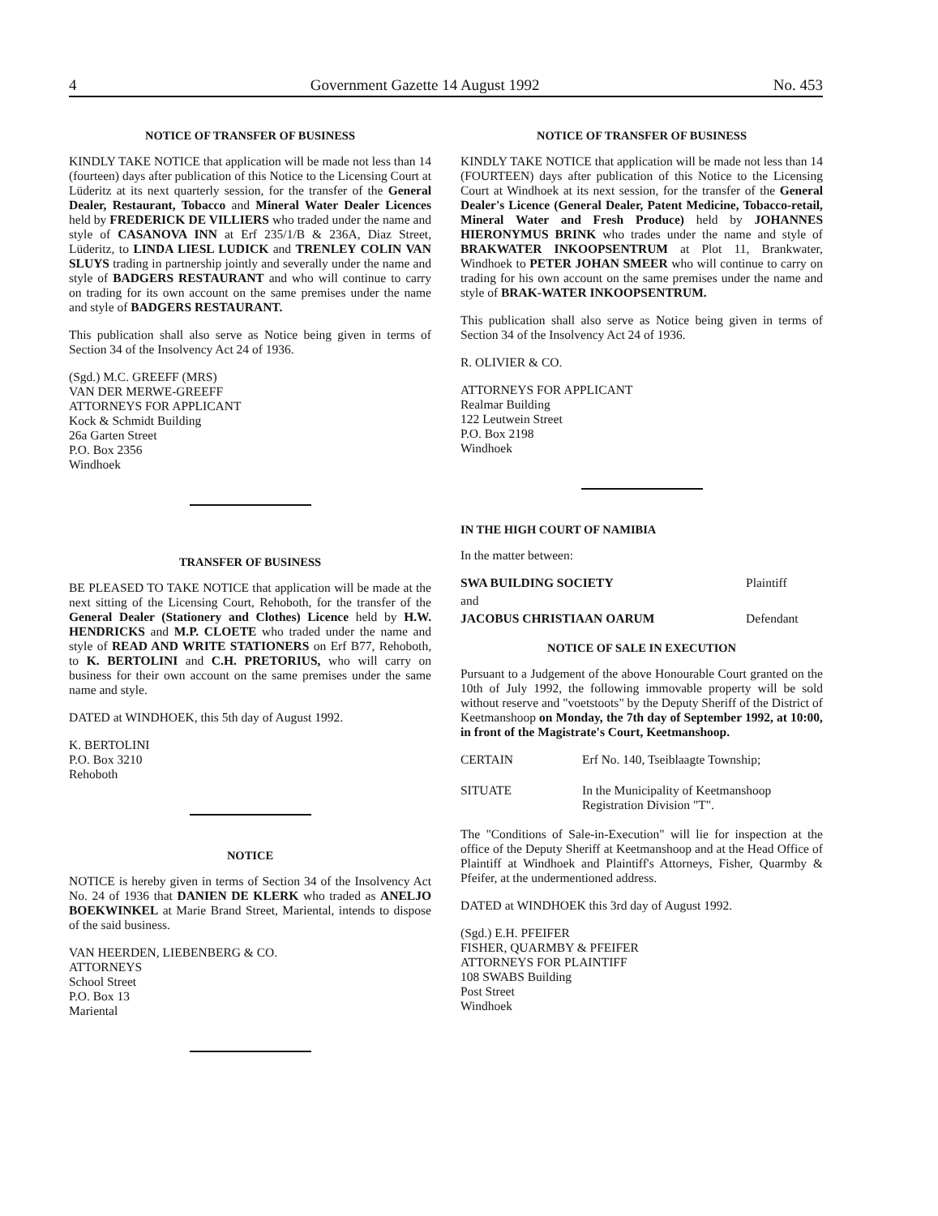4 Government Gazette 14 August 1992 No. 453
NOTICE OF TRANSFER OF BUSINESS
KINDLY TAKE NOTICE that application will be made not less than 14 (fourteen) days after publication of this Notice to the Licensing Court at Lüderitz at its next quarterly session, for the transfer of the General Dealer, Restaurant, Tobacco and Mineral Water Dealer Licences held by FREDERICK DE VILLIERS who traded under the name and style of CASANOVA INN at Erf 235/1/B & 236A, Diaz Street, Lüderitz, to LINDA LIESL LUDICK and TRENLEY COLIN VAN SLUYS trading in partnership jointly and severally under the name and style of BADGERS RESTAURANT and who will continue to carry on trading for its own account on the same premises under the name and style of BADGERS RESTAURANT.
This publication shall also serve as Notice being given in terms of Section 34 of the Insolvency Act 24 of 1936.
(Sgd.) M.C. GREEFF (MRS)
VAN DER MERWE-GREEFF
ATTORNEYS FOR APPLICANT
Kock & Schmidt Building
26a Garten Street
P.O. Box 2356
Windhoek
TRANSFER OF BUSINESS
BE PLEASED TO TAKE NOTICE that application will be made at the next sitting of the Licensing Court, Rehoboth, for the transfer of the General Dealer (Stationery and Clothes) Licence held by H.W. HENDRICKS and M.P. CLOETE who traded under the name and style of READ AND WRITE STATIONERS on Erf B77, Rehoboth, to K. BERTOLINI and C.H. PRETORIUS, who will carry on business for their own account on the same premises under the same name and style.
DATED at WINDHOEK, this 5th day of August 1992.
K. BERTOLINI
P.O. Box 3210
Rehoboth
NOTICE
NOTICE is hereby given in terms of Section 34 of the Insolvency Act No. 24 of 1936 that DANIEN DE KLERK who traded as ANELJO BOEKWINKEL at Marie Brand Street, Mariental, intends to dispose of the said business.
VAN HEERDEN, LIEBENBERG & CO.
ATTORNEYS
School Street
P.O. Box 13
Mariental
NOTICE OF TRANSFER OF BUSINESS
KINDLY TAKE NOTICE that application will be made not less than 14 (FOURTEEN) days after publication of this Notice to the Licensing Court at Windhoek at its next session, for the transfer of the General Dealer's Licence (General Dealer, Patent Medicine, Tobacco-retail, Mineral Water and Fresh Produce) held by JOHANNES HIERONYMUS BRINK who trades under the name and style of BRAKWATER INKOOPSENTRUM at Plot 11, Brankwater, Windhoek to PETER JOHAN SMEER who will continue to carry on trading for his own account on the same premises under the name and style of BRAK-WATER INKOOPSENTRUM.
This publication shall also serve as Notice being given in terms of Section 34 of the Insolvency Act 24 of 1936.
R. OLIVIER & CO.
ATTORNEYS FOR APPLICANT
Realmar Building
122 Leutwein Street
P.O. Box 2198
Windhoek
IN THE HIGH COURT OF NAMIBIA
In the matter between:
| SWA BUILDING SOCIETY | Plaintiff |
| and | |
| JACOBUS CHRISTIAAN OARUM | Defendant |
NOTICE OF SALE IN EXECUTION
Pursuant to a Judgement of the above Honourable Court granted on the 10th of July 1992, the following immovable property will be sold without reserve and "voetstoots" by the Deputy Sheriff of the District of Keetmanshoop on Monday, the 7th day of September 1992, at 10:00, in front of the Magistrate's Court, Keetmanshoop.
| CERTAIN | Erf No. 140, Tseiblaagte Township; |
| SITUATE | In the Municipality of Keetmanshoop Registration Division "T". |
The "Conditions of Sale-in-Execution" will lie for inspection at the office of the Deputy Sheriff at Keetmanshoop and at the Head Office of Plaintiff at Windhoek and Plaintiff's Attorneys, Fisher, Quarmby & Pfeifer, at the undermentioned address.
DATED at WINDHOEK this 3rd day of August 1992.
(Sgd.) E.H. PFEIFER
FISHER, QUARMBY & PFEIFER
ATTORNEYS FOR PLAINTIFF
108 SWABS Building
Post Street
Windhoek